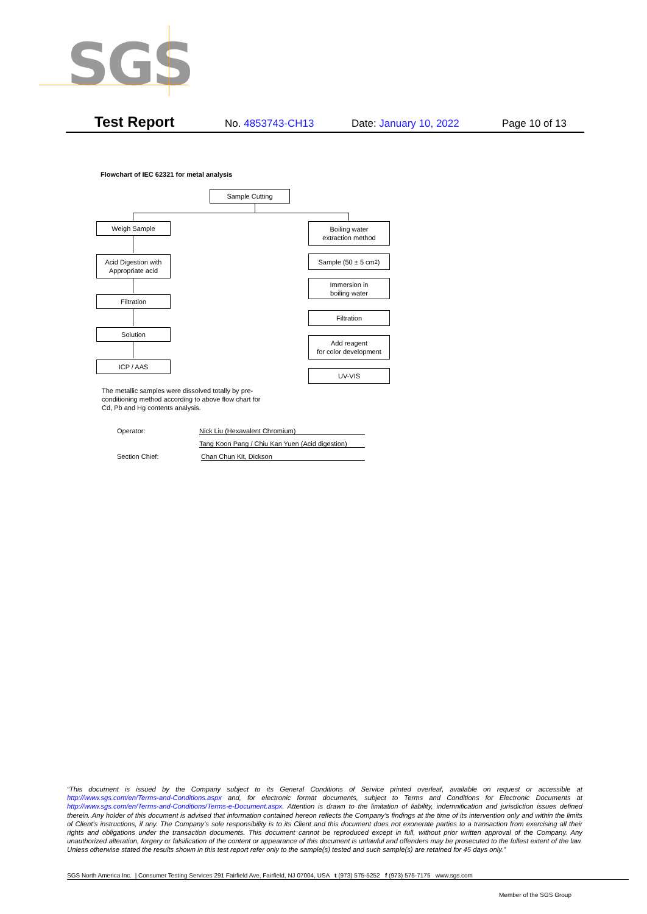SGS
Test Report No. 4853743-CH13 Date: January 10, 2022 Page 10 of 13
Flowchart of IEC 62321 for metal analysis
Sample Cutting
Weigh Sample
Acid Digestion with
Appropriate acid
Filtration
Solution
ICP / AAS
Boiling water
extraction method
Sample (50 ± 5 cm<sup>2</sup>)
Immersion in
boiling water
Filtration
Add reagent
for color development
UV-VIS
The metallic samples were dissolved totally by pre-conditioning method according to above flow chart for Cd, Pb and Hg contents analysis.
Operator: Nick Liu (Hexavalent Chromium)
Tang Koon Pang / Chiu Kan Yuen (Acid digestion)
Section Chief: Chan Chun Kit, Dickson
“This document is issued by the Company subject to its General Conditions of Service printed overleaf, available on request or accessible at http://www.sgs.com/en/Terms-and-Conditions.aspx and, for electronic format documents, subject to Terms and Conditions for Electronic Documents at http://www.sgs.com/en/Terms-and-Conditions/Terms-e-Document.aspx. Attention is drawn to the limitation of liability, indemnification and jurisdiction issues defined therein. Any holder of this document is advised that information contained hereon reflects the Company’s findings at the time of its intervention only and within the limits of Client’s instructions, if any. The Company’s sole responsibility is to its Client and this document does not exonerate parties to a transaction from exercising all their rights and obligations under the transaction documents. This document cannot be reproduced except in full, without prior written approval of the Company. Any unauthorized alteration, forgery or falsification of the content or appearance of this document is unlawful and offenders may be prosecuted to the fullest extent of the law. Unless otherwise stated the results shown in this test report refer only to the sample(s) tested and such sample(s) are retained for 45 days only.”
SGS North America Inc. | Consumer Testing Services 291 Fairfield Ave, Fairfield, NJ 07004, USA t (973) 575-5252 f (973) 575-7175 www.sgs.com
Member of the SGS Group